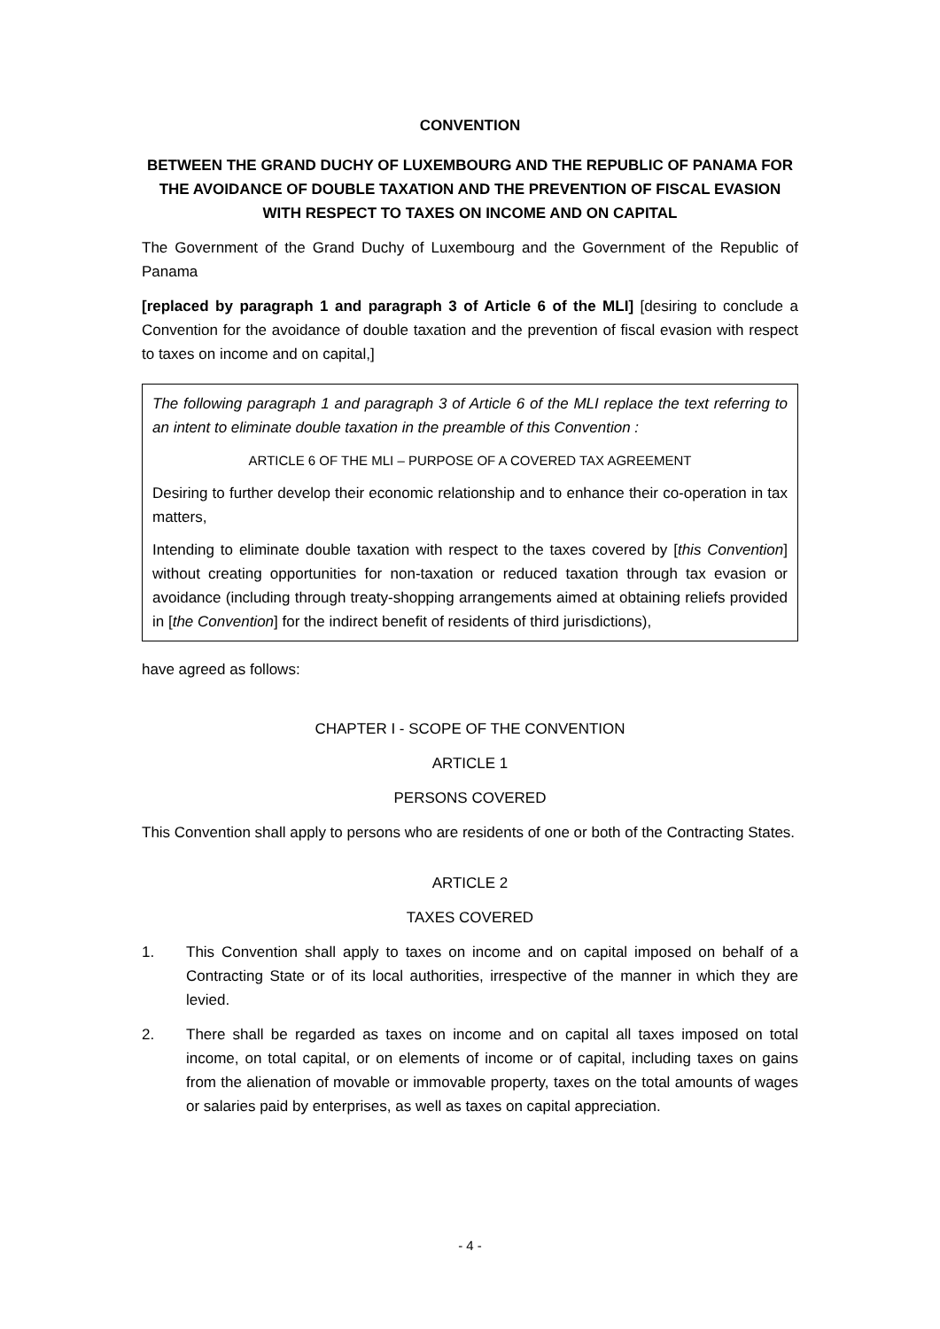CONVENTION
BETWEEN THE GRAND DUCHY OF LUXEMBOURG AND THE REPUBLIC OF PANAMA FOR THE AVOIDANCE OF DOUBLE TAXATION AND THE PREVENTION OF FISCAL EVASION WITH RESPECT TO TAXES ON INCOME AND ON CAPITAL
The Government of the Grand Duchy of Luxembourg and the Government of the Republic of Panama
[replaced by paragraph 1 and paragraph 3 of Article 6 of the MLI] [desiring to conclude a Convention for the avoidance of double taxation and the prevention of fiscal evasion with respect to taxes on income and on capital,]
The following paragraph 1 and paragraph 3 of Article 6 of the MLI replace the text referring to an intent to eliminate double taxation in the preamble of this Convention :
ARTICLE 6 OF THE MLI – PURPOSE OF A COVERED TAX AGREEMENT
Desiring to further develop their economic relationship and to enhance their co-operation in tax matters,
Intending to eliminate double taxation with respect to the taxes covered by [this Convention] without creating opportunities for non-taxation or reduced taxation through tax evasion or avoidance (including through treaty-shopping arrangements aimed at obtaining reliefs provided in [the Convention] for the indirect benefit of residents of third jurisdictions),
have agreed as follows:
CHAPTER I - SCOPE OF THE CONVENTION
ARTICLE 1
PERSONS COVERED
This Convention shall apply to persons who are residents of one or both of the Contracting States.
ARTICLE 2
TAXES COVERED
1. This Convention shall apply to taxes on income and on capital imposed on behalf of a Contracting State or of its local authorities, irrespective of the manner in which they are levied.
2. There shall be regarded as taxes on income and on capital all taxes imposed on total income, on total capital, or on elements of income or of capital, including taxes on gains from the alienation of movable or immovable property, taxes on the total amounts of wages or salaries paid by enterprises, as well as taxes on capital appreciation.
- 4 -